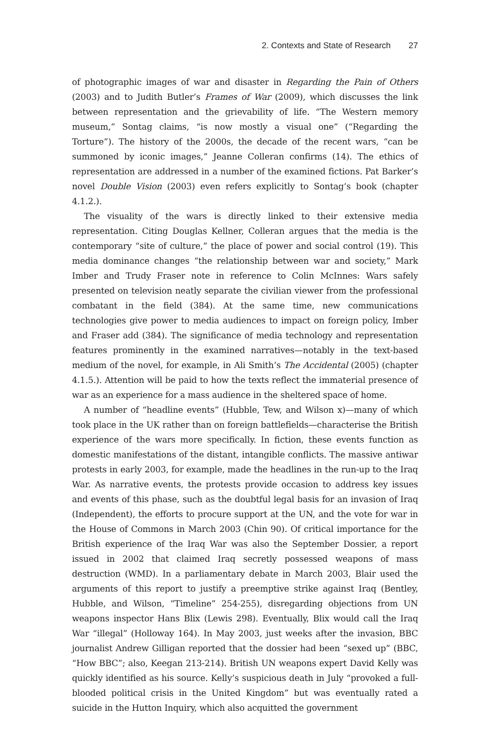2. Contexts and State of Research 27
of photographic images of war and disaster in Regarding the Pain of Others (2003) and to Judith Butler’s Frames of War (2009), which discusses the link between representation and the grievability of life. “The Western memory museum,” Sontag claims, “is now mostly a visual one” (“Regarding the Torture”). The history of the 2000s, the decade of the recent wars, “can be summoned by iconic images,” Jeanne Colleran confirms (14). The ethics of representation are addressed in a number of the examined fictions. Pat Barker’s novel Double Vision (2003) even refers explicitly to Sontag’s book (chapter 4.1.2.).
The visuality of the wars is directly linked to their extensive media representation. Citing Douglas Kellner, Colleran argues that the media is the contemporary “site of culture,” the place of power and social control (19). This media dominance changes “the relationship between war and society,” Mark Imber and Trudy Fraser note in reference to Colin McInnes: Wars safely presented on television neatly separate the civilian viewer from the professional combatant in the field (384). At the same time, new communications technologies give power to media audiences to impact on foreign policy, Imber and Fraser add (384). The significance of media technology and representation features prominently in the examined narratives—notably in the text-based medium of the novel, for example, in Ali Smith’s The Accidental (2005) (chapter 4.1.5.). Attention will be paid to how the texts reflect the immaterial presence of war as an experience for a mass audience in the sheltered space of home.
A number of “headline events” (Hubble, Tew, and Wilson x)—many of which took place in the UK rather than on foreign battlefields—characterise the British experience of the wars more specifically. In fiction, these events function as domestic manifestations of the distant, intangible conflicts. The massive antiwar protests in early 2003, for example, made the headlines in the run-up to the Iraq War. As narrative events, the protests provide occasion to address key issues and events of this phase, such as the doubtful legal basis for an invasion of Iraq (Independent), the efforts to procure support at the UN, and the vote for war in the House of Commons in March 2003 (Chin 90). Of critical importance for the British experience of the Iraq War was also the September Dossier, a report issued in 2002 that claimed Iraq secretly possessed weapons of mass destruction (WMD). In a parliamentary debate in March 2003, Blair used the arguments of this report to justify a preemptive strike against Iraq (Bentley, Hubble, and Wilson, “Timeline” 254-255), disregarding objections from UN weapons inspector Hans Blix (Lewis 298). Eventually, Blix would call the Iraq War “illegal” (Holloway 164). In May 2003, just weeks after the invasion, BBC journalist Andrew Gilligan reported that the dossier had been “sexed up” (BBC, “How BBC”; also, Keegan 213-214). British UN weapons expert David Kelly was quickly identified as his source. Kelly’s suspicious death in July “provoked a full-blooded political crisis in the United Kingdom” but was eventually rated a suicide in the Hutton Inquiry, which also acquitted the government